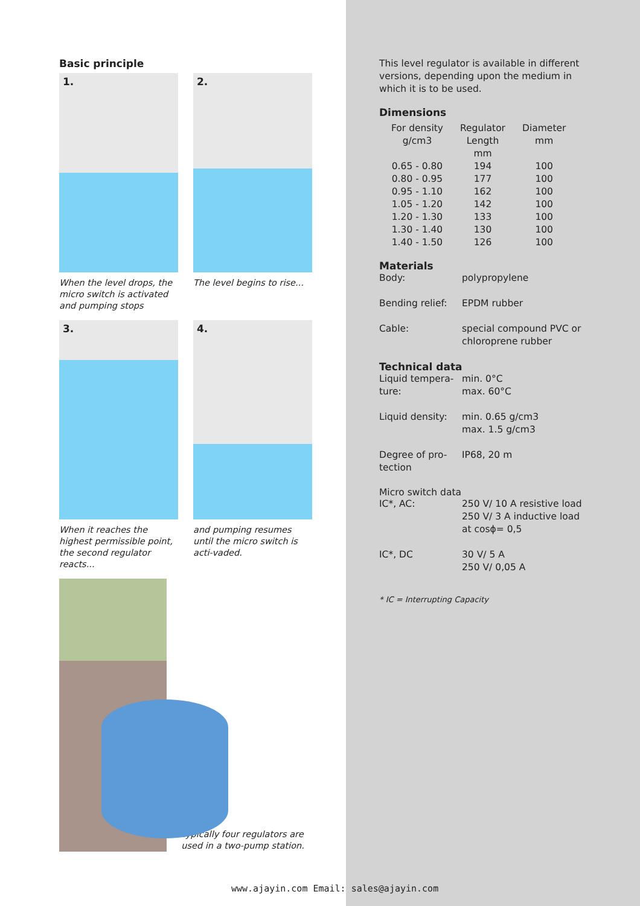Basic principle
1.
When the level drops, the micro switch is activated and pumping stops
2.
The level begins to rise...
3.
When it reaches the highest permissible point, the second regulator reacts...
4.
and pumping resumes until the micro switch is acti-vaded.
Typically four regulators are used in a two-pump station.
This level regulator is available in different versions, depending upon the medium in which it is to be used.
Dimensions
| For density g/cm3 | Regulator Length mm | Diameter mm |
| --- | --- | --- |
| 0.65 - 0.80 | 194 | 100 |
| 0.80 - 0.95 | 177 | 100 |
| 0.95 - 1.10 | 162 | 100 |
| 1.05 - 1.20 | 142 | 100 |
| 1.20 - 1.30 | 133 | 100 |
| 1.30 - 1.40 | 130 | 100 |
| 1.40 - 1.50 | 126 | 100 |
Materials
Body:
polypropylene
Bending relief:
EPDM rubber
Cable:
special compound PVC or chloroprene rubber
Technical data
Liquid tempera-ture:
min. 0°C
max. 60°C
Liquid density:
min. 0.65 g/cm3
max. 1.5 g/cm3
Degree of pro-tection
IP68, 20 m
Micro switch data
IC*, AC:
250 V/ 10 A resistive load
250 V/ 3 A inductive load
at cosϕ= 0,5
IC*, DC
30 V/ 5 A
250 V/ 0,05 A
* IC = Interrupting Capacity
www.ajayin.com Email: sales@ajayin.com